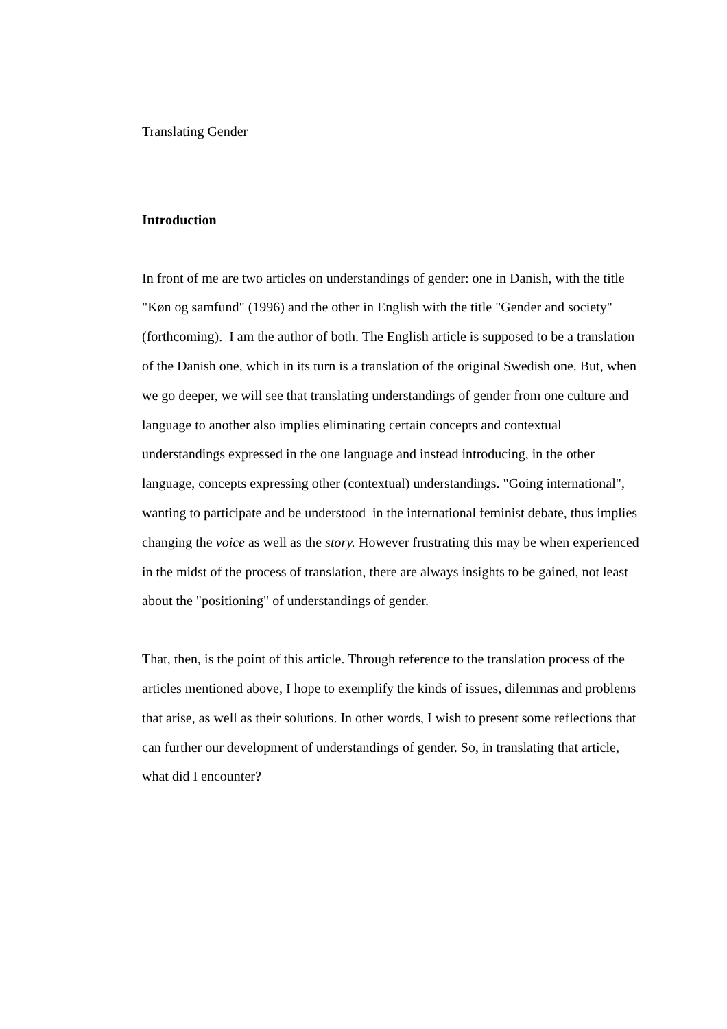Translating Gender
Introduction
In front of me are two articles on understandings of gender: one in Danish, with the title "Køn og samfund" (1996) and the other in English with the title "Gender and society"(forthcoming). I am the author of both. The English article is supposed to be a translation of the Danish one, which in its turn is a translation of the original Swedish one. But, when we go deeper, we will see that translating understandings of gender from one culture and language to another also implies eliminating certain concepts and contextual understandings expressed in the one language and instead introducing, in the other language, concepts expressing other (contextual) understandings. "Going international", wanting to participate and be understood in the international feminist debate, thus implies changing the voice as well as the story. However frustrating this may be when experienced in the midst of the process of translation, there are always insights to be gained, not least about the "positioning" of understandings of gender.
That, then, is the point of this article. Through reference to the translation process of the articles mentioned above, I hope to exemplify the kinds of issues, dilemmas and problems that arise, as well as their solutions. In other words, I wish to present some reflections that can further our development of understandings of gender. So, in translating that article, what did I encounter?